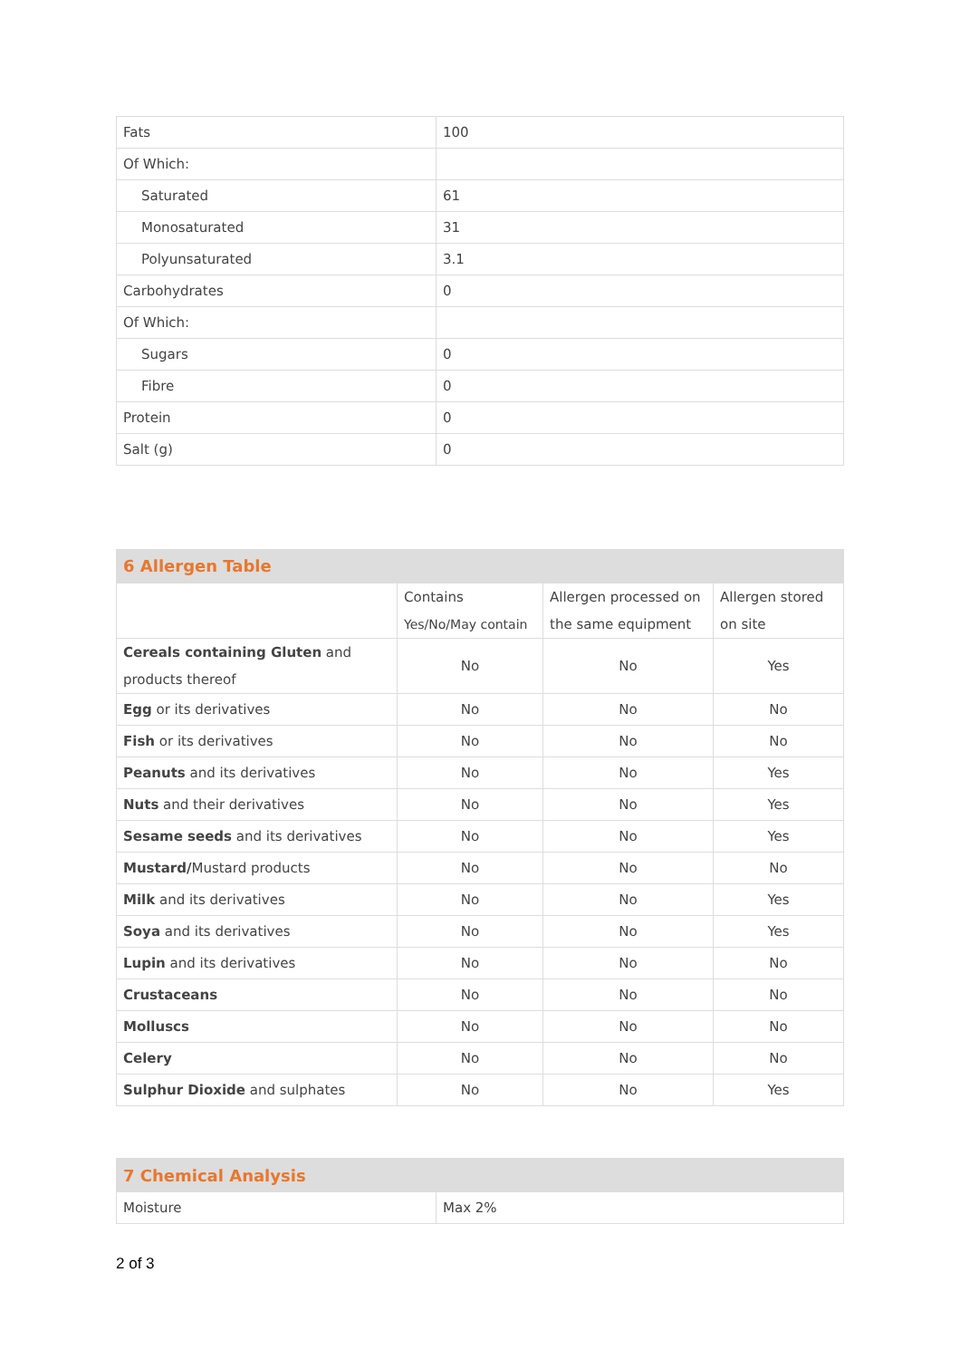| Fats | 100 |
| Of Which: | |
| Saturated | 61 |
| Monosaturated | 31 |
| Polyunsaturated | 3.1 |
| Carbohydrates | 0 |
| Of Which: | |
| Sugars | 0 |
| Fibre | 0 |
| Protein | 0 |
| Salt (g) | 0 |
| 6 Allergen Table | | | |
| | Contains Yes/No/May contain | Allergen processed on the same equipment | Allergen stored on site |
| Cereals containing Gluten and products thereof | No | No | Yes |
| Egg or its derivatives | No | No | No |
| Fish or its derivatives | No | No | No |
| Peanuts and its derivatives | No | No | Yes |
| Nuts and their derivatives | No | No | Yes |
| Sesame seeds and its derivatives | No | No | Yes |
| Mustard/ Mustard products | No | No | No |
| Milk and its derivatives | No | No | Yes |
| Soya and its derivatives | No | No | Yes |
| Lupin and its derivatives | No | No | No |
| Crustaceans | No | No | No |
| Molluscs | No | No | No |
| Celery | No | No | No |
| Sulphur Dioxide and sulphates | No | No | Yes |
| 7 Chemical Analysis | |
| Moisture | Max 2% |
2 of 3